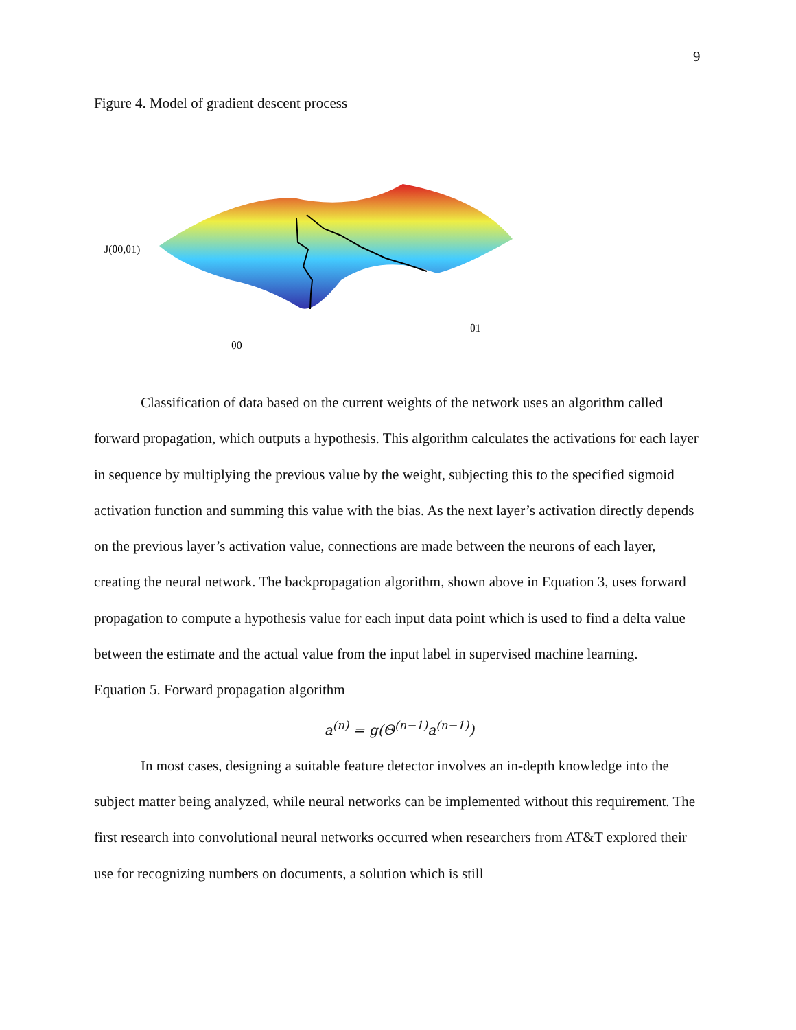9
Figure 4. Model of gradient descent process
J(θ0,θ1)
θ0
θ1
Classification of data based on the current weights of the network uses an algorithm called forward propagation, which outputs a hypothesis. This algorithm calculates the activations for each layer in sequence by multiplying the previous value by the weight, subjecting this to the specified sigmoid activation function and summing this value with the bias. As the next layer’s activation directly depends on the previous layer’s activation value, connections are made between the neurons of each layer, creating the neural network. The backpropagation algorithm, shown above in Equation 3, uses forward propagation to compute a hypothesis value for each input data point which is used to find a delta value between the estimate and the actual value from the input label in supervised machine learning.
Equation 5. Forward propagation algorithm
a<sup>(n)</sup> = g(Θ<sup>(n−1)</sup>a<sup>(n−1)</sup>)
In most cases, designing a suitable feature detector involves an in-depth knowledge into the subject matter being analyzed, while neural networks can be implemented without this requirement. The first research into convolutional neural networks occurred when researchers from AT&T explored their use for recognizing numbers on documents, a solution which is still